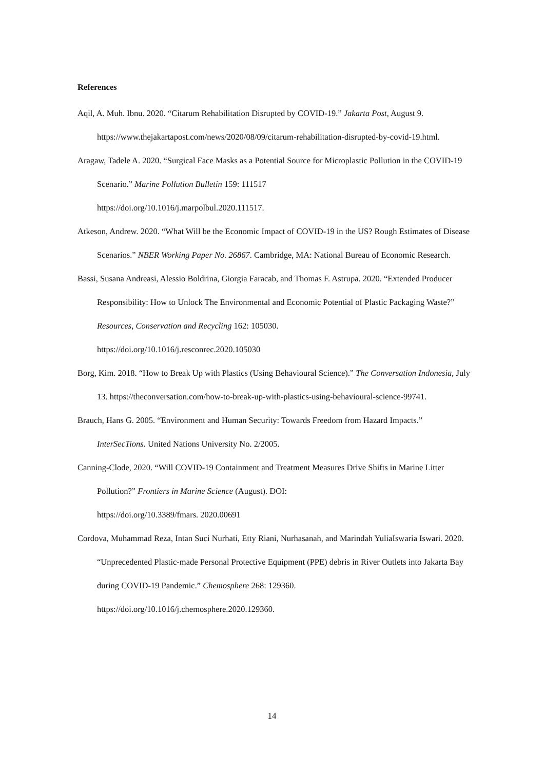References
Aqil, A. Muh. Ibnu. 2020. “Citarum Rehabilitation Disrupted by COVID-19.” Jakarta Post, August 9. https://www.thejakartapost.com/news/2020/08/09/citarum-rehabilitation-disrupted-by-covid-19.html.
Aragaw, Tadele A. 2020. “Surgical Face Masks as a Potential Source for Microplastic Pollution in the COVID-19 Scenario.” Marine Pollution Bulletin 159: 111517
https://doi.org/10.1016/j.marpolbul.2020.111517.
Atkeson, Andrew. 2020. “What Will be the Economic Impact of COVID-19 in the US? Rough Estimates of Disease Scenarios.” NBER Working Paper No. 26867. Cambridge, MA: National Bureau of Economic Research.
Bassi, Susana Andreasi, Alessio Boldrina, Giorgia Faracab, and Thomas F. Astrupa. 2020. “Extended Producer Responsibility: How to Unlock The Environmental and Economic Potential of Plastic Packaging Waste?” Resources, Conservation and Recycling 162: 105030.
https://doi.org/10.1016/j.resconrec.2020.105030
Borg, Kim. 2018. “How to Break Up with Plastics (Using Behavioural Science).” The Conversation Indonesia, July 13. https://theconversation.com/how-to-break-up-with-plastics-using-behavioural-science-99741.
Brauch, Hans G. 2005. “Environment and Human Security: Towards Freedom from Hazard Impacts.” InterSecTions. United Nations University No. 2/2005.
Canning-Clode, 2020. “Will COVID-19 Containment and Treatment Measures Drive Shifts in Marine Litter Pollution?” Frontiers in Marine Science (August). DOI:
https://doi.org/10.3389/fmars. 2020.00691
Cordova, Muhammad Reza, Intan Suci Nurhati, Etty Riani, Nurhasanah, and Marindah YuliaIswaria Iswari. 2020. “Unprecedented Plastic-made Personal Protective Equipment (PPE) debris in River Outlets into Jakarta Bay during COVID-19 Pandemic.” Chemosphere 268: 129360.
https://doi.org/10.1016/j.chemosphere.2020.129360.
14